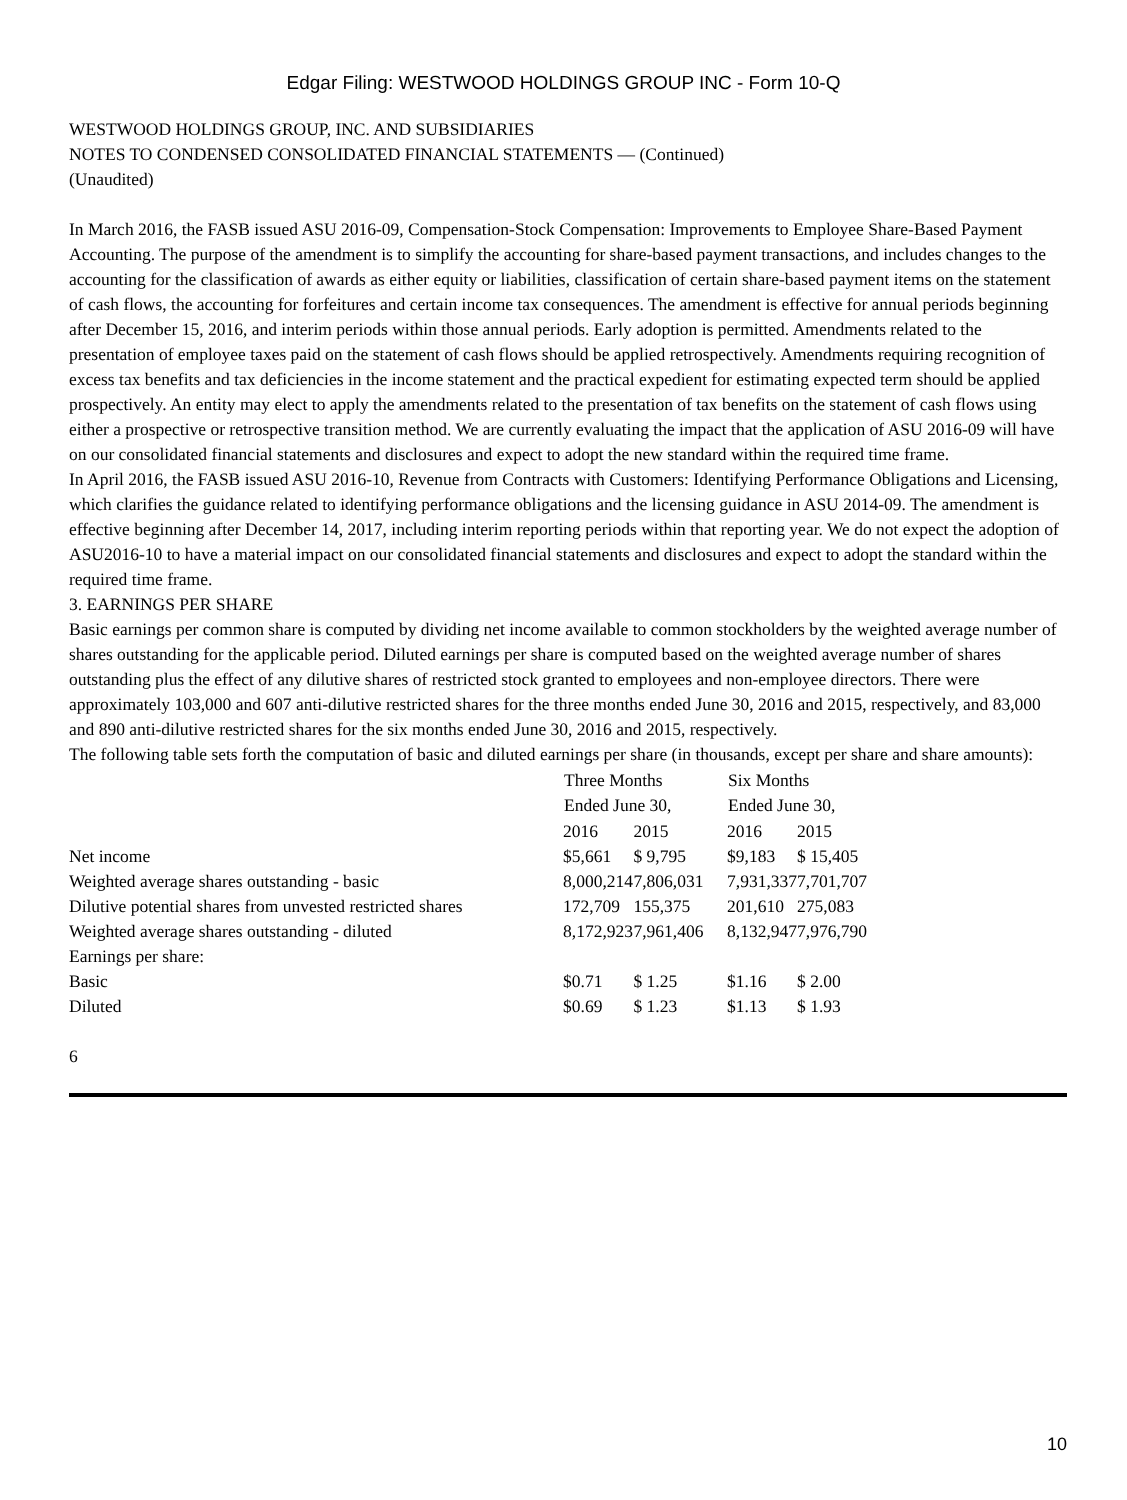Edgar Filing: WESTWOOD HOLDINGS GROUP INC - Form 10-Q
WESTWOOD HOLDINGS GROUP, INC. AND SUBSIDIARIES
NOTES TO CONDENSED CONSOLIDATED FINANCIAL STATEMENTS — (Continued)
(Unaudited)
In March 2016, the FASB issued ASU 2016-09, Compensation-Stock Compensation: Improvements to Employee Share-Based Payment Accounting. The purpose of the amendment is to simplify the accounting for share-based payment transactions, and includes changes to the accounting for the classification of awards as either equity or liabilities, classification of certain share-based payment items on the statement of cash flows, the accounting for forfeitures and certain income tax consequences. The amendment is effective for annual periods beginning after December 15, 2016, and interim periods within those annual periods. Early adoption is permitted. Amendments related to the presentation of employee taxes paid on the statement of cash flows should be applied retrospectively. Amendments requiring recognition of excess tax benefits and tax deficiencies in the income statement and the practical expedient for estimating expected term should be applied prospectively. An entity may elect to apply the amendments related to the presentation of tax benefits on the statement of cash flows using either a prospective or retrospective transition method. We are currently evaluating the impact that the application of ASU 2016-09 will have on our consolidated financial statements and disclosures and expect to adopt the new standard within the required time frame.
In April 2016, the FASB issued ASU 2016-10, Revenue from Contracts with Customers: Identifying Performance Obligations and Licensing, which clarifies the guidance related to identifying performance obligations and the licensing guidance in ASU 2014-09. The amendment is effective beginning after December 14, 2017, including interim reporting periods within that reporting year. We do not expect the adoption of ASU2016-10 to have a material impact on our consolidated financial statements and disclosures and expect to adopt the standard within the required time frame.
3. EARNINGS PER SHARE
Basic earnings per common share is computed by dividing net income available to common stockholders by the weighted average number of shares outstanding for the applicable period. Diluted earnings per share is computed based on the weighted average number of shares outstanding plus the effect of any dilutive shares of restricted stock granted to employees and non-employee directors. There were approximately 103,000 and 607 anti-dilutive restricted shares for the three months ended June 30, 2016 and 2015, respectively, and 83,000 and 890 anti-dilutive restricted shares for the six months ended June 30, 2016 and 2015, respectively.
The following table sets forth the computation of basic and diluted earnings per share (in thousands, except per share and share amounts):
| | Three Months Ended June 30, | | Six Months Ended June 30, | |
| --- | --- | --- | --- | --- |
| | 2016 | 2015 | 2016 | 2015 |
| Net income | $5,661 | $ 9,795 | $9,183 | $ 15,405 |
| Weighted average shares outstanding - basic | 8,000,214 | 7,806,031 | 7,931,337 | 7,701,707 |
| Dilutive potential shares from unvested restricted shares | 172,709 | 155,375 | 201,610 | 275,083 |
| Weighted average shares outstanding - diluted | 8,172,923 | 7,961,406 | 8,132,947 | 7,976,790 |
| Earnings per share: | | | | |
| Basic | $0.71 | $ 1.25 | $1.16 | $ 2.00 |
| Diluted | $0.69 | $ 1.23 | $1.13 | $ 1.93 |
6
10